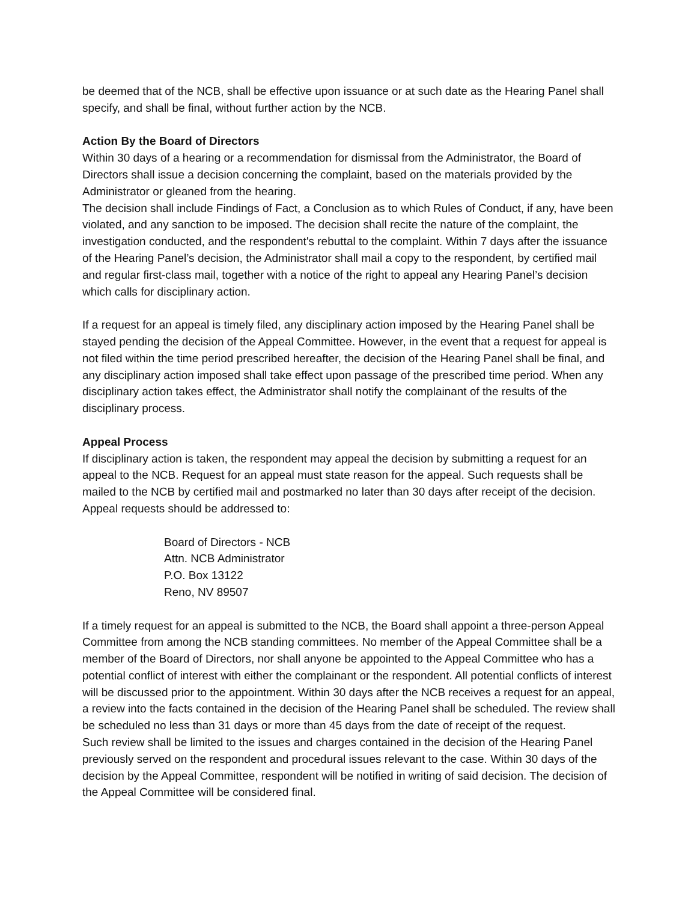be deemed that of the NCB, shall be effective upon issuance or at such date as the Hearing Panel shall specify, and shall be final, without further action by the NCB.
Action By the Board of Directors
Within 30 days of a hearing or a recommendation for dismissal from the Administrator, the Board of Directors shall issue a decision concerning the complaint, based on the materials provided by the Administrator or gleaned from the hearing.
The decision shall include Findings of Fact, a Conclusion as to which Rules of Conduct, if any, have been violated, and any sanction to be imposed. The decision shall recite the nature of the complaint, the investigation conducted, and the respondent's rebuttal to the complaint. Within 7 days after the issuance of the Hearing Panel’s decision, the Administrator shall mail a copy to the respondent, by certified mail and regular first-class mail, together with a notice of the right to appeal any Hearing Panel’s decision which calls for disciplinary action.
If a request for an appeal is timely filed, any disciplinary action imposed by the Hearing Panel shall be stayed pending the decision of the Appeal Committee. However, in the event that a request for appeal is not filed within the time period prescribed hereafter, the decision of the Hearing Panel shall be final, and any disciplinary action imposed shall take effect upon passage of the prescribed time period. When any disciplinary action takes effect, the Administrator shall notify the complainant of the results of the disciplinary process.
Appeal Process
If disciplinary action is taken, the respondent may appeal the decision by submitting a request for an appeal to the NCB. Request for an appeal must state reason for the appeal. Such requests shall be mailed to the NCB by certified mail and postmarked no later than 30 days after receipt of the decision. Appeal requests should be addressed to:
Board of Directors - NCB
Attn. NCB Administrator
P.O. Box 13122
Reno, NV 89507
If a timely request for an appeal is submitted to the NCB, the Board shall appoint a three-person Appeal Committee from among the NCB standing committees. No member of the Appeal Committee shall be a member of the Board of Directors, nor shall anyone be appointed to the Appeal Committee who has a potential conflict of interest with either the complainant or the respondent. All potential conflicts of interest will be discussed prior to the appointment. Within 30 days after the NCB receives a request for an appeal, a review into the facts contained in the decision of the Hearing Panel shall be scheduled. The review shall be scheduled no less than 31 days or more than 45 days from the date of receipt of the request.
Such review shall be limited to the issues and charges contained in the decision of the Hearing Panel previously served on the respondent and procedural issues relevant to the case. Within 30 days of the decision by the Appeal Committee, respondent will be notified in writing of said decision. The decision of the Appeal Committee will be considered final.